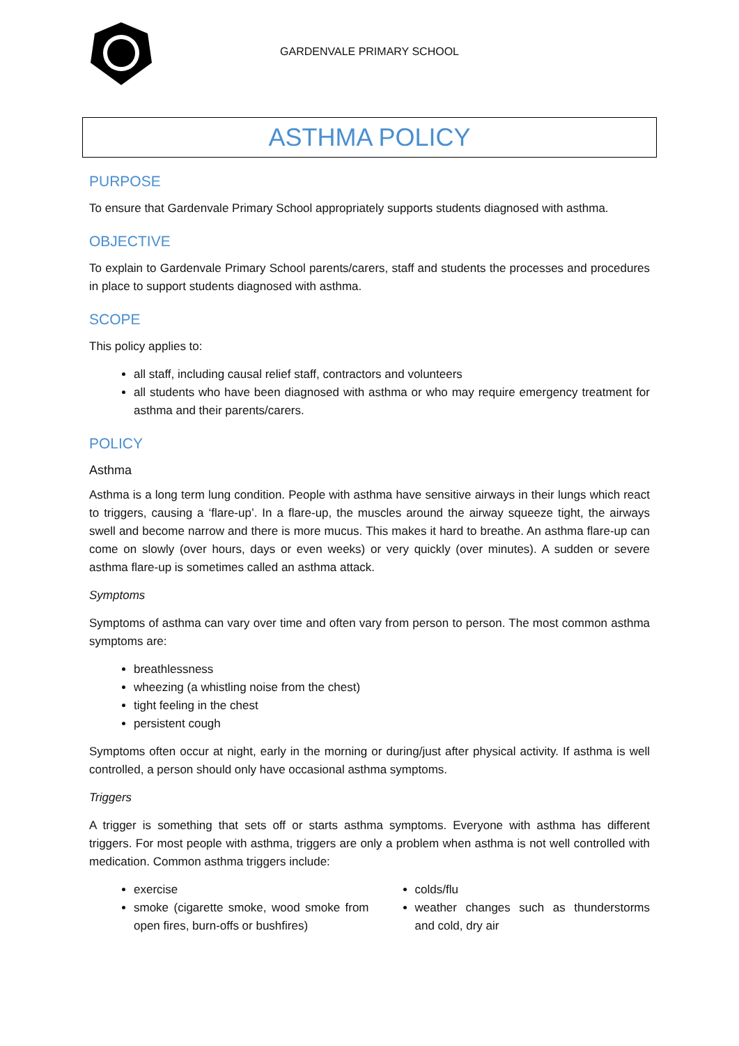GARDENVALE PRIMARY SCHOOL
ASTHMA POLICY
PURPOSE
To ensure that Gardenvale Primary School appropriately supports students diagnosed with asthma.
OBJECTIVE
To explain to Gardenvale Primary School parents/carers, staff and students the processes and procedures in place to support students diagnosed with asthma.
SCOPE
This policy applies to:
all staff, including causal relief staff, contractors and volunteers
all students who have been diagnosed with asthma or who may require emergency treatment for asthma and their parents/carers.
POLICY
Asthma
Asthma is a long term lung condition. People with asthma have sensitive airways in their lungs which react to triggers, causing a ‘flare-up’. In a flare-up, the muscles around the airway squeeze tight, the airways swell and become narrow and there is more mucus. This makes it hard to breathe. An asthma flare-up can come on slowly (over hours, days or even weeks) or very quickly (over minutes). A sudden or severe asthma flare-up is sometimes called an asthma attack.
Symptoms
Symptoms of asthma can vary over time and often vary from person to person. The most common asthma symptoms are:
breathlessness
wheezing (a whistling noise from the chest)
tight feeling in the chest
persistent cough
Symptoms often occur at night, early in the morning or during/just after physical activity. If asthma is well controlled, a person should only have occasional asthma symptoms.
Triggers
A trigger is something that sets off or starts asthma symptoms. Everyone with asthma has different triggers. For most people with asthma, triggers are only a problem when asthma is not well controlled with medication. Common asthma triggers include:
exercise
smoke (cigarette smoke, wood smoke from open fires, burn-offs or bushfires)
colds/flu
weather changes such as thunderstorms and cold, dry air